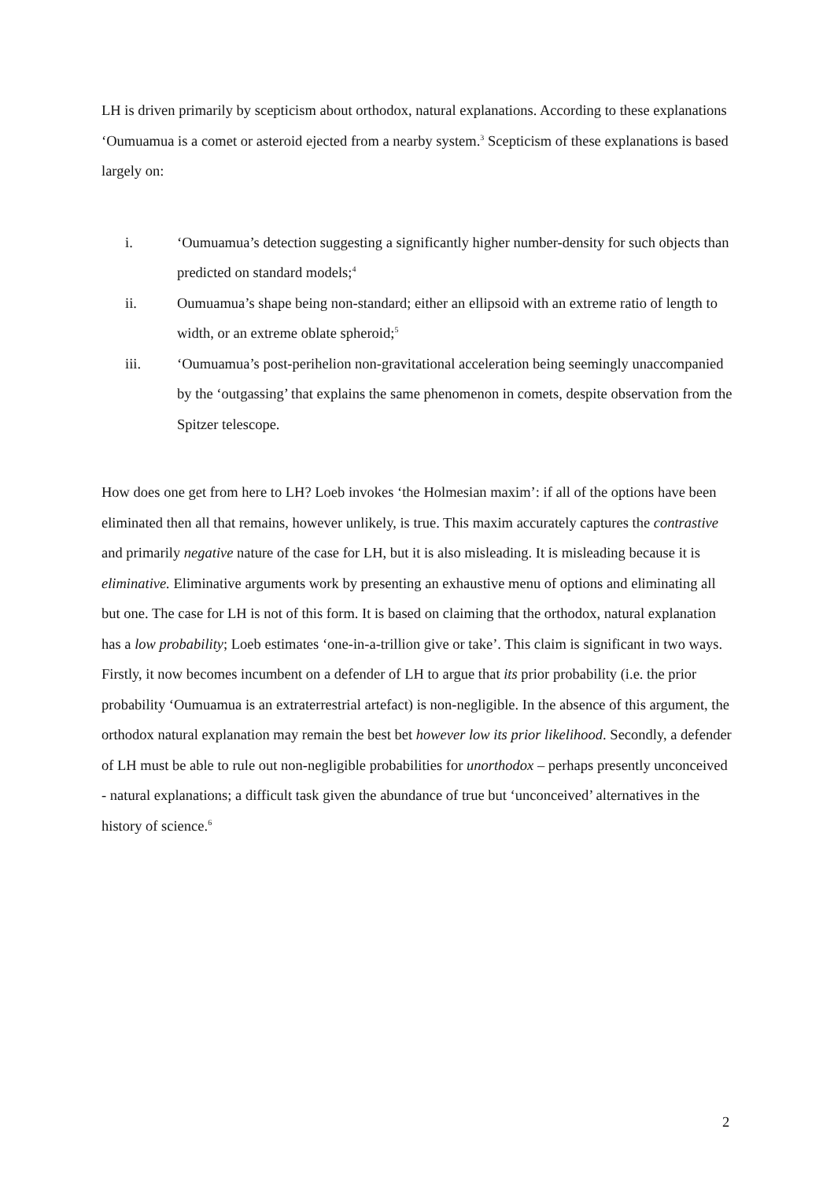LH is driven primarily by scepticism about orthodox, natural explanations. According to these explanations ‘Oumuamua is a comet or asteroid ejected from a nearby system.<sup>3</sup> Scepticism of these explanations is based largely on:
i. ‘Oumuamua’s detection suggesting a significantly higher number-density for such objects than predicted on standard models;<sup>4</sup>
ii. Oumuamua’s shape being non-standard; either an ellipsoid with an extreme ratio of length to width, or an extreme oblate spheroid;<sup>5</sup>
iii. ‘Oumuamua’s post-perihelion non-gravitational acceleration being seemingly unaccompanied by the ‘outgassing’ that explains the same phenomenon in comets, despite observation from the Spitzer telescope.
How does one get from here to LH? Loeb invokes ‘the Holmesian maxim’: if all of the options have been eliminated then all that remains, however unlikely, is true. This maxim accurately captures the contrastive and primarily negative nature of the case for LH, but it is also misleading. It is misleading because it is eliminative. Eliminative arguments work by presenting an exhaustive menu of options and eliminating all but one. The case for LH is not of this form. It is based on claiming that the orthodox, natural explanation has a low probability; Loeb estimates ‘one-in-a-trillion give or take’. This claim is significant in two ways. Firstly, it now becomes incumbent on a defender of LH to argue that its prior probability (i.e. the prior probability ‘Oumuamua is an extraterrestrial artefact) is non-negligible. In the absence of this argument, the orthodox natural explanation may remain the best bet however low its prior likelihood. Secondly, a defender of LH must be able to rule out non-negligible probabilities for unorthodox – perhaps presently unconceived - natural explanations; a difficult task given the abundance of true but ‘unconceived’ alternatives in the history of science.<sup>6</sup>
2